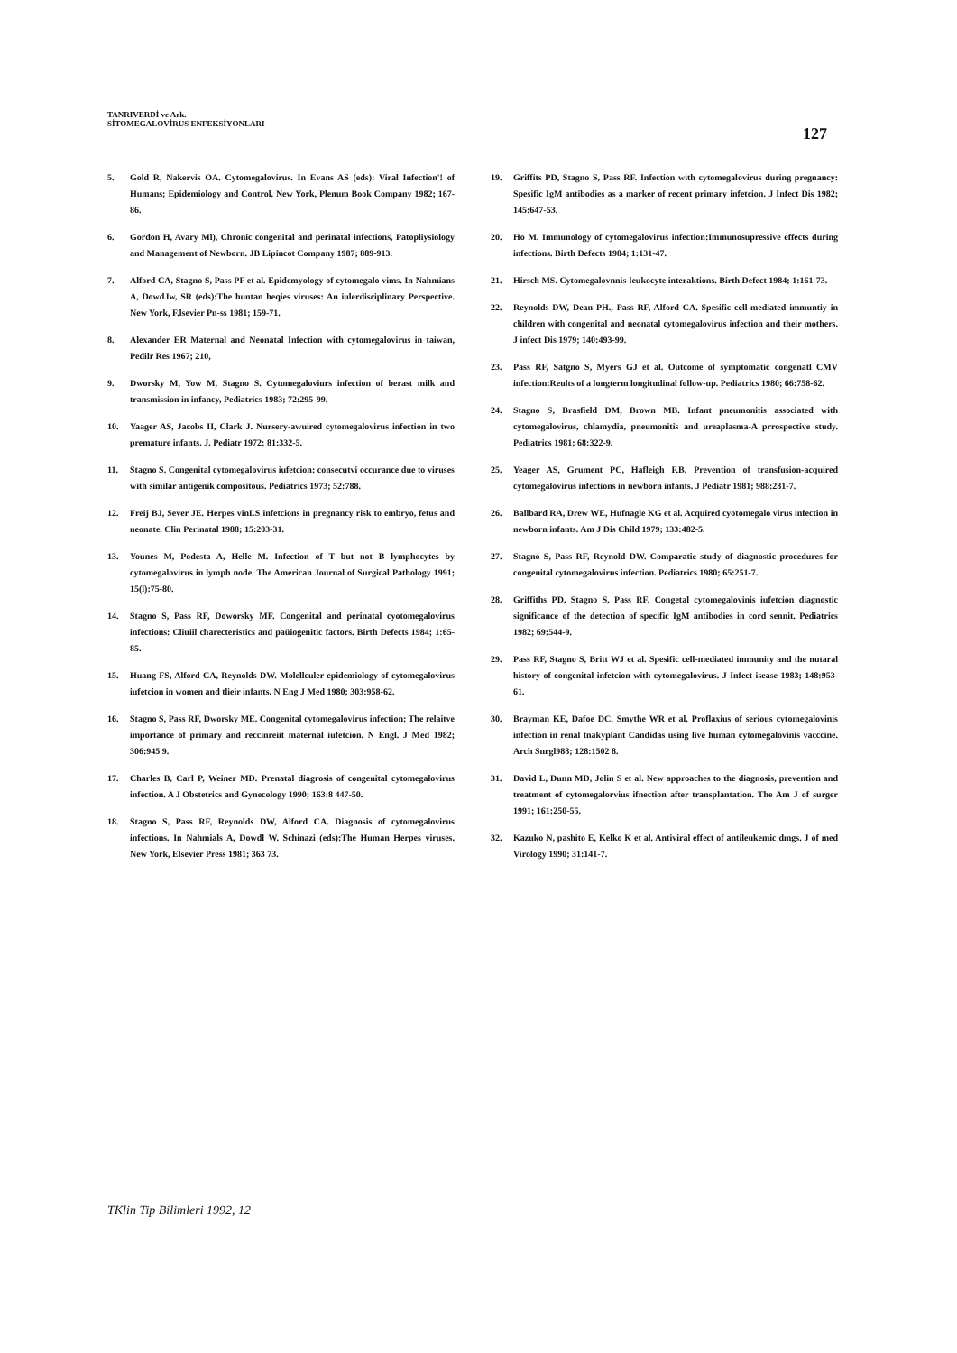TANRIVERDİ ve Ark.
SİTOMEGALOVİRUS ENFEKSİYONLARI
127
5. Gold R, Nakervis OA. Cytomegalovirus. In Evans AS (eds): Viral Infection'! of Humans; Epidemiology and Control. New York, Plenum Book Company 1982; 167-86.
6. Gordon H, Avary Ml), Chronic congenital and perinatal infections, Patopliysiology and Management of Newborn. JB Lipincot Company 1987; 889-913.
7. Alford CA, Stagno S, Pass PF et al. Epidemyology of cytomegalo vims. In Nahmians A, DowdJw, SR (eds):The huntan heqies viruses: An iulerdisciplinary Perspective. New York, F.lsevier Pn-ss 1981; 159-71.
8. Alexander ER Maternal and Neonatal Infection with cytomegalovirus in taiwan, Pedilr Res 1967; 210,
9. Dworsky M, Yow M, Stagno S. Cytomegaloviurs infection of berast milk and transmission in infancy, Pediatrics 1983; 72:295-99.
10. Yaager AS, Jacobs II, Clark J. Nursery-awuired cytomegalovirus infection in two premature infants. J. Pediatr 1972; 81:332-5.
11. Stagno S. Congenital cytomegalovirus iufetcion: consecutvi occurance due to viruses with similar antigenik compositous. Pediatrics 1973; 52:788.
12. Freij BJ, Sever JE. Herpes vinLS infetcions in pregnancy risk to embryo, fetus and neonate. Clin Perinatal 1988; 15:203-31.
13. Younes M, Podesta A, Helle M. Infection of T but not B lymphocytes by cytomegalovirus in lymph node. The American Journal of Surgical Pathology 1991; 15(l):75-80.
14. Stagno S, Pass RF, Doworsky MF. Congenital and perinatal cyotomegalovirus infections: Cliuiil charecteristics and paüiogenitic factors. Birth Defects 1984; 1:65-85.
15. Huang FS, Alford CA, Reynolds DW. Molellculer epidemiology of cytomegalovirus iufetcion in women and tlieir infants. N Eng J Med 1980; 303:958-62.
16. Stagno S, Pass RF, Dworsky ME. Congenital cytomegalovirus infection: The relaitve importance of primary and reccinreiit maternal iufetcion. N Engl. J Med 1982; 306:945 9.
17. Charles B, Carl P, Weiner MD. Prenatal diagrosis of congenital cytomegalovirus infection. A J Obstetrics and Gynecology 1990; 163:8 447-50.
18. Stagno S, Pass RF, Reynolds DW, Alford CA. Diagnosis of cytomegalovirus infections. In Nahmials A, Dowdl W. Schinazi (eds):The Human Herpes viruses. New York, Elsevier Press 1981; 363 73.
19. Griffits PD, Stagno S, Pass RF. Infection with cytomegalovirus during pregnancy: Spesific IgM antibodies as a marker of recent primary infetcion. J Infect Dis 1982; 145:647-53.
20. Ho M. Immunology of cytomegalovirus infection:Immunosupressive effects during infections. Birth Defects 1984; 1:131-47.
21. Hirsch MS. Cytomegalovnnis-leukocyte interaktions. Birth Defect 1984; 1:161-73.
22. Reynolds DW, Dean PH., Pass RF, Alford CA. Spesific cell-mediated immuntiy in children with congenital and neonatal cytomegalovirus infection and their mothers. J infect Dis 1979; 140:493-99.
23. Pass RF, Satgno S, Myers GJ et al. Outcome of symptomatic congenatl CMV infection:Reults of a longterm longitudinal follow-up. Pediatrics 1980; 66:758-62.
24. Stagno S, Brasfield DM, Brown MB. Infant pneumonitis associated with cytomegalovirus, chlamydia, pneumonitis and ureaplasma-A prrospective study. Pediatrics 1981; 68:322-9.
25. Yeager AS, Grument PC, Hafleigh F.B. Prevention of transfusion-acquired cytomegalovirus infections in newborn infants. J Pediatr 1981; 988:281-7.
26. Ballbard RA, Drew WE, Hufnagle KG et al. Acquired cyotomegalo virus infection in newborn infants. Am J Dis Child 1979; 133:482-5.
27. Stagno S, Pass RF, Reynold DW. Comparatie study of diagnostic procedures for congenital cytomegalovirus infection. Pediatrics 1980; 65:251-7.
28. Griffiths PD, Stagno S, Pass RF. Congetal cytomegalovinis iufetcion diagnostic significance of the detection of specific IgM antibodies in cord sennit. Pediatrics 1982; 69:544-9.
29. Pass RF, Stagno S, Britt WJ et al. Spesific cell-mediated immunity and the nutaral history of congenital infetcion with cytomegalovirus. J Infect isease 1983; 148:953-61.
30. Brayman KE, Dafoe DC, Smythe WR et al. Proflaxius of serious cytomegalovinis infection in renal tnakyplant Candidas using live human cytomegalovinis vacccine. Arch Snrgl988; 128:1502 8.
31. David L, Dunn MD, Jolin S et al. New approaches to the diagnosis, prevention and treatment of cytomegalorvius ifnection after transplantation. The Am J of surger 1991; 161:250-55.
32. Kazuko N, pashito E, Kelko K et al. Antiviral effect of antileukemic dmgs. J of med Virology 1990; 31:141-7.
TKlin Tip Bilimleri 1992, 12